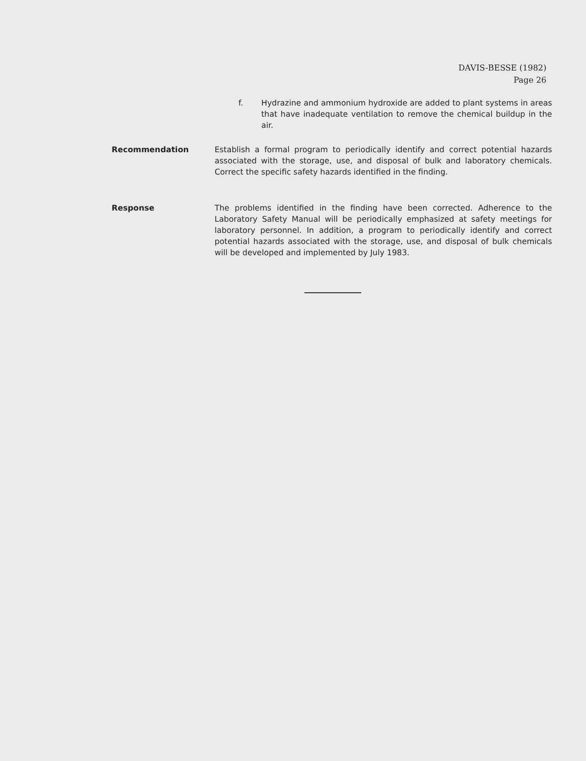DAVIS-BESSE (1982)
Page 26
f. Hydrazine and ammonium hydroxide are added to plant systems in areas that have inadequate ventilation to remove the chemical buildup in the air.
Recommendation Establish a formal program to periodically identify and correct potential hazards associated with the storage, use, and disposal of bulk and laboratory chemicals. Correct the specific safety hazards identified in the finding.
Response The problems identified in the finding have been corrected. Adherence to the Laboratory Safety Manual will be periodically emphasized at safety meetings for laboratory personnel. In addition, a program to periodically identify and correct potential hazards associated with the storage, use, and disposal of bulk chemicals will be developed and implemented by July 1983.